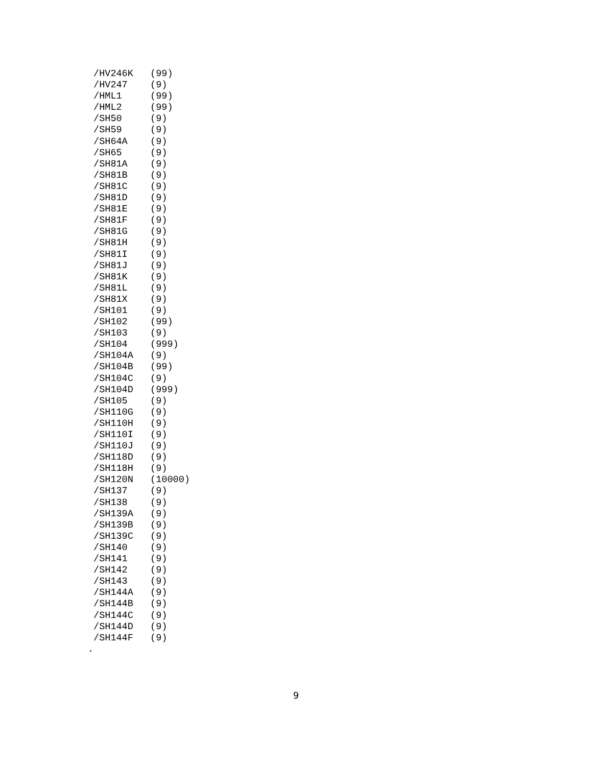/HV246K   (99)
 /HV247    (9)
 /HML1     (99)
 /HML2     (99)
 /SH50     (9)
 /SH59     (9)
 /SH64A    (9)
 /SH65     (9)
 /SH81A    (9)
 /SH81B    (9)
 /SH81C    (9)
 /SH81D    (9)
 /SH81E    (9)
 /SH81F    (9)
 /SH81G    (9)
 /SH81H    (9)
 /SH81I    (9)
 /SH81J    (9)
 /SH81K    (9)
 /SH81L    (9)
 /SH81X    (9)
 /SH101    (9)
 /SH102    (99)
 /SH103    (9)
 /SH104    (999)
 /SH104A   (9)
 /SH104B   (99)
 /SH104C   (9)
 /SH104D   (999)
 /SH105    (9)
 /SH110G   (9)
 /SH110H   (9)
 /SH110I   (9)
 /SH110J   (9)
 /SH118D   (9)
 /SH118H   (9)
 /SH120N   (10000)
 /SH137    (9)
 /SH138    (9)
 /SH139A   (9)
 /SH139B   (9)
 /SH139C   (9)
 /SH140    (9)
 /SH141    (9)
 /SH142    (9)
 /SH143    (9)
 /SH144A   (9)
 /SH144B   (9)
 /SH144C   (9)
 /SH144D   (9)
 /SH144F   (9)
.
9